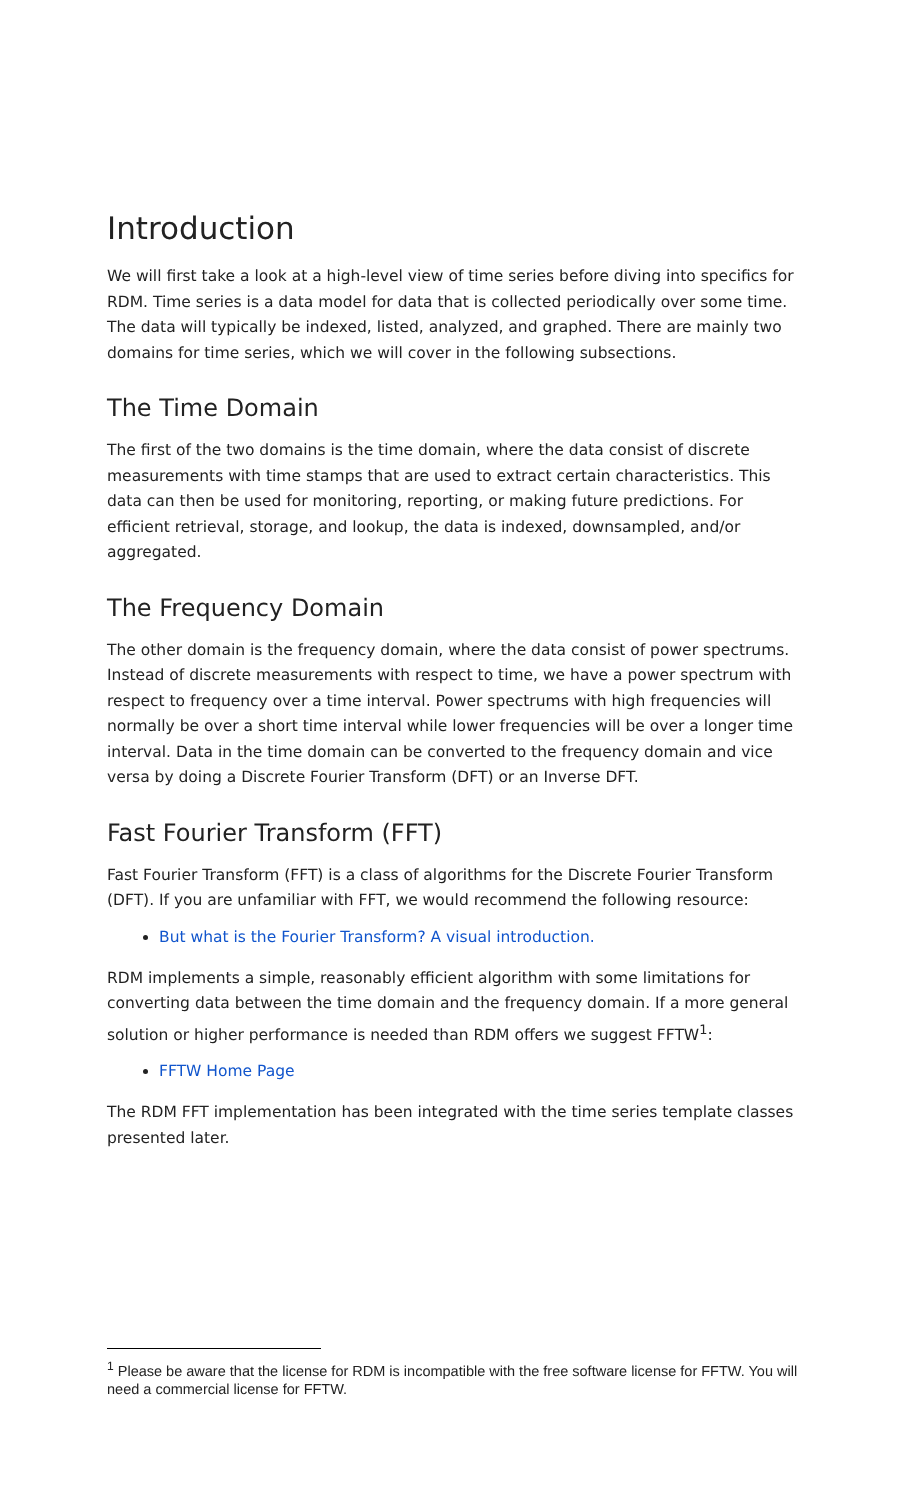Introduction
We will first take a look at a high-level view of time series before diving into specifics for RDM. Time series is a data model for data that is collected periodically over some time. The data will typically be indexed, listed, analyzed, and graphed. There are mainly two domains for time series, which we will cover in the following subsections.
The Time Domain
The first of the two domains is the time domain, where the data consist of discrete measurements with time stamps that are used to extract certain characteristics. This data can then be used for monitoring, reporting, or making future predictions. For efficient retrieval, storage, and lookup, the data is indexed, downsampled, and/or aggregated.
The Frequency Domain
The other domain is the frequency domain, where the data consist of power spectrums. Instead of discrete measurements with respect to time, we have a power spectrum with respect to frequency over a time interval. Power spectrums with high frequencies will normally be over a short time interval while lower frequencies will be over a longer time interval. Data in the time domain can be converted to the frequency domain and vice versa by doing a Discrete Fourier Transform (DFT) or an Inverse DFT.
Fast Fourier Transform (FFT)
Fast Fourier Transform (FFT) is a class of algorithms for the Discrete Fourier Transform (DFT). If you are unfamiliar with FFT, we would recommend the following resource:
But what is the Fourier Transform? A visual introduction.
RDM implements a simple, reasonably efficient algorithm with some limitations for converting data between the time domain and the frequency domain. If a more general solution or higher performance is needed than RDM offers we suggest FFTW<sup>1</sup>:
FFTW Home Page
The RDM FFT implementation has been integrated with the time series template classes presented later.
<sup>1</sup> Please be aware that the license for RDM is incompatible with the free software license for FFTW. You will need a commercial license for FFTW.